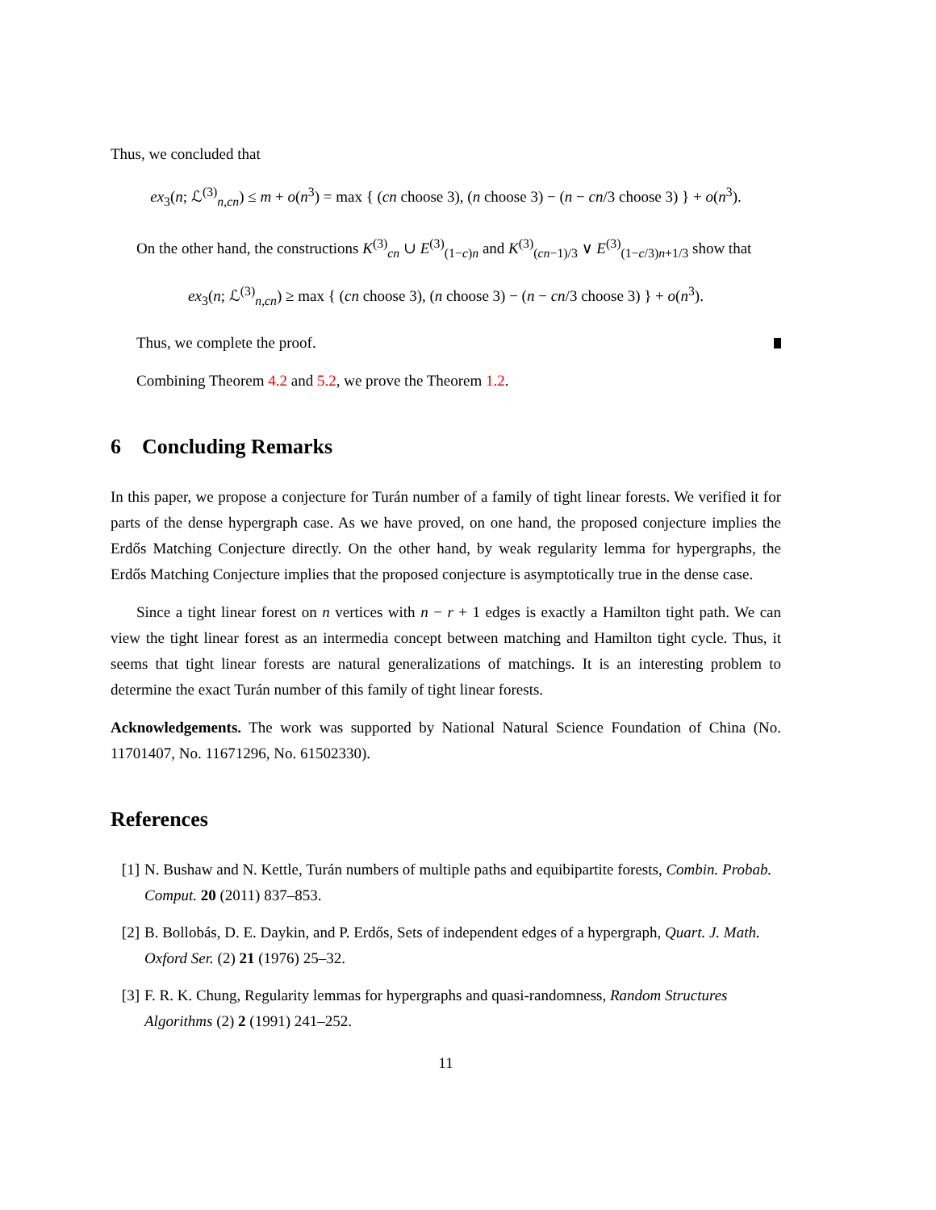Thus, we concluded that
ex<sub>3</sub>(n; ℒ<sup>(3)</sup><sub>n,cn</sub>) ≤ m + o(n<sup>3</sup>) = max { (cn choose 3), (n choose 3) − (n − cn/3 choose 3) } + o(n<sup>3</sup>).
On the other hand, the constructions K<sup>(3)</sup><sub>cn</sub> ∪ E<sup>(3)</sup><sub>(1−c)n</sub> and K<sup>(3)</sup><sub>(cn−1)/3</sub> ∨ E<sup>(3)</sup><sub>(1−c/3)n+1/3</sub> show that
ex<sub>3</sub>(n; ℒ<sup>(3)</sup><sub>n,cn</sub>) ≥ max { (cn choose 3), (n choose 3) − (n − cn/3 choose 3) } + o(n<sup>3</sup>).
Thus, we complete the proof.
Combining Theorem 4.2 and 5.2, we prove the Theorem 1.2.
6 Concluding Remarks
In this paper, we propose a conjecture for Turán number of a family of tight linear forests. We verified it for parts of the dense hypergraph case. As we have proved, on one hand, the proposed conjecture implies the Erdős Matching Conjecture directly. On the other hand, by weak regularity lemma for hypergraphs, the Erdős Matching Conjecture implies that the proposed conjecture is asymptotically true in the dense case.
Since a tight linear forest on n vertices with n − r + 1 edges is exactly a Hamilton tight path. We can view the tight linear forest as an intermedia concept between matching and Hamilton tight cycle. Thus, it seems that tight linear forests are natural generalizations of matchings. It is an interesting problem to determine the exact Turán number of this family of tight linear forests.
Acknowledgements. The work was supported by National Natural Science Foundation of China (No. 11701407, No. 11671296, No. 61502330).
References
[1] N. Bushaw and N. Kettle, Turán numbers of multiple paths and equibipartite forests, Combin. Probab. Comput. 20 (2011) 837–853.
[2] B. Bollobás, D. E. Daykin, and P. Erdős, Sets of independent edges of a hypergraph, Quart. J. Math. Oxford Ser. (2) 21 (1976) 25–32.
[3] F. R. K. Chung, Regularity lemmas for hypergraphs and quasi-randomness, Random Structures Algorithms (2) 2 (1991) 241–252.
11